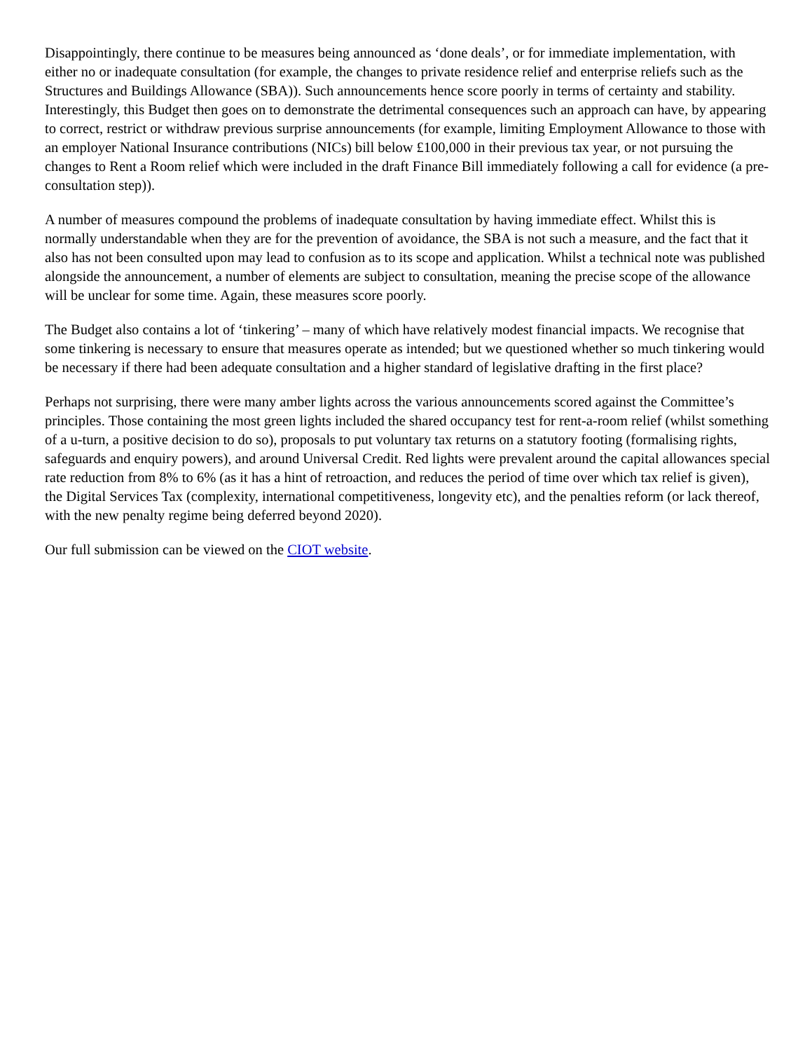Disappointingly, there continue to be measures being announced as ‘done deals’, or for immediate implementation, with either no or inadequate consultation (for example, the changes to private residence relief and enterprise reliefs such as the Structures and Buildings Allowance (SBA)). Such announcements hence score poorly in terms of certainty and stability. Interestingly, this Budget then goes on to demonstrate the detrimental consequences such an approach can have, by appearing to correct, restrict or withdraw previous surprise announcements (for example, limiting Employment Allowance to those with an employer National Insurance contributions (NICs) bill below £100,000 in their previous tax year, or not pursuing the changes to Rent a Room relief which were included in the draft Finance Bill immediately following a call for evidence (a pre-consultation step)).
A number of measures compound the problems of inadequate consultation by having immediate effect. Whilst this is normally understandable when they are for the prevention of avoidance, the SBA is not such a measure, and the fact that it also has not been consulted upon may lead to confusion as to its scope and application. Whilst a technical note was published alongside the announcement, a number of elements are subject to consultation, meaning the precise scope of the allowance will be unclear for some time. Again, these measures score poorly.
The Budget also contains a lot of ‘tinkering’ – many of which have relatively modest financial impacts. We recognise that some tinkering is necessary to ensure that measures operate as intended; but we questioned whether so much tinkering would be necessary if there had been adequate consultation and a higher standard of legislative drafting in the first place?
Perhaps not surprising, there were many amber lights across the various announcements scored against the Committee’s principles. Those containing the most green lights included the shared occupancy test for rent-a-room relief (whilst something of a u-turn, a positive decision to do so), proposals to put voluntary tax returns on a statutory footing (formalising rights, safeguards and enquiry powers), and around Universal Credit. Red lights were prevalent around the capital allowances special rate reduction from 8% to 6% (as it has a hint of retroaction, and reduces the period of time over which tax relief is given), the Digital Services Tax (complexity, international competitiveness, longevity etc), and the penalties reform (or lack thereof, with the new penalty regime being deferred beyond 2020).
Our full submission can be viewed on the CIOT website.